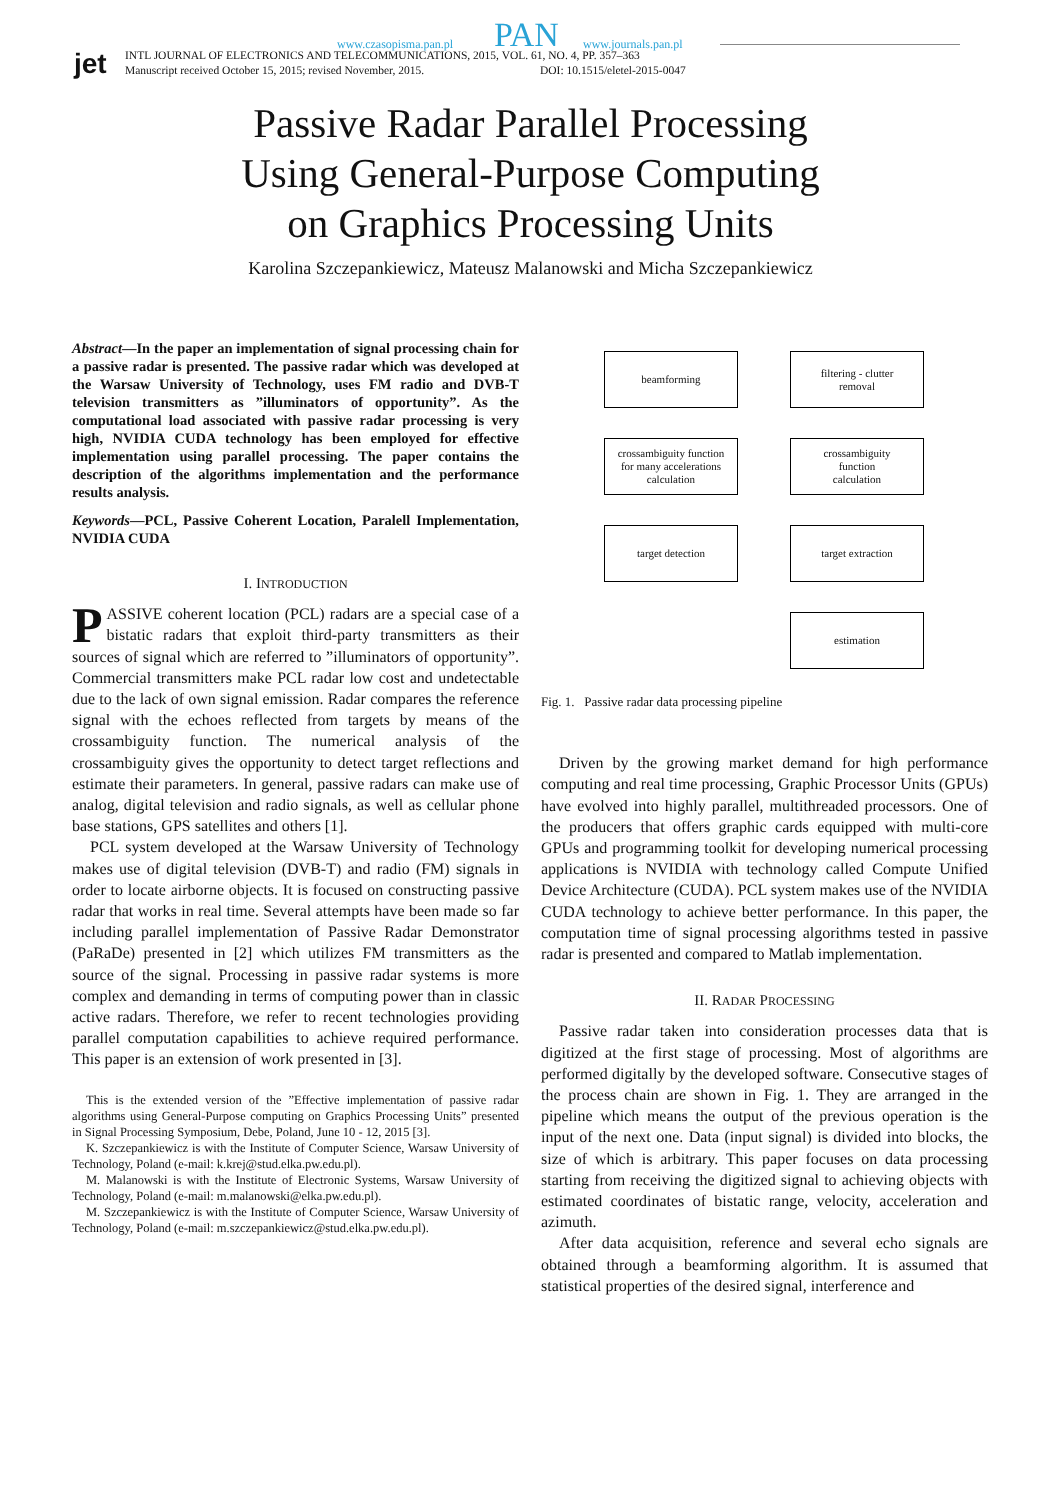jet
www.czasopisma.pan.pl PAN www.journals.pan.pl
INTL JOURNAL OF ELECTRONICS AND TELECOMMUNICATIONS, 2015, VOL. 61, NO. 4, PP. 357–363
Manuscript received October 15, 2015; revised November, 2015.
DOI: 10.1515/eletel-2015-0047
Passive Radar Parallel Processing
Using General-Purpose Computing
on Graphics Processing Units
Karolina Szczepankiewicz, Mateusz Malanowski and Micha Szczepankiewicz
Abstract—In the paper an implementation of signal processing chain for a passive radar is presented. The passive radar which was developed at the Warsaw University of Technology, uses FM radio and DVB-T television transmitters as ”illuminators of opportunity”. As the computational load associated with passive radar processing is very high, NVIDIA CUDA technology has been employed for effective implementation using parallel processing. The paper contains the description of the algorithms implementation and the performance results analysis.
Keywords—PCL, Passive Coherent Location, Paralell Implementation, NVIDIA CUDA
I. INTRODUCTION
PASSIVE coherent location (PCL) radars are a special case of a bistatic radars that exploit third-party transmitters as their sources of signal which are referred to ”illuminators of opportunity”. Commercial transmitters make PCL radar low cost and undetectable due to the lack of own signal emission. Radar compares the reference signal with the echoes reflected from targets by means of the crossambiguity function. The numerical analysis of the crossambiguity gives the opportunity to detect target reflections and estimate their parameters. In general, passive radars can make use of analog, digital television and radio signals, as well as cellular phone base stations, GPS satellites and others [1].
PCL system developed at the Warsaw University of Technology makes use of digital television (DVB-T) and radio (FM) signals in order to locate airborne objects. It is focused on constructing passive radar that works in real time. Several attempts have been made so far including parallel implementation of Passive Radar Demonstrator (PaRaDe) presented in [2] which utilizes FM transmitters as the source of the signal. Processing in passive radar systems is more complex and demanding in terms of computing power than in classic active radars. Therefore, we refer to recent technologies providing parallel computation capabilities to achieve required performance. This paper is an extension of work presented in [3].
This is the extended version of the ”Effective implementation of passive radar algorithms using General-Purpose computing on Graphics Processing Units” presented in Signal Processing Symposium, Debe, Poland, June 10 - 12, 2015 [3].
K. Szczepankiewicz is with the Institute of Computer Science, Warsaw University of Technology, Poland (e-mail: k.krej@stud.elka.pw.edu.pl).
M. Malanowski is with the Institute of Electronic Systems, Warsaw University of Technology, Poland (e-mail: m.malanowski@elka.pw.edu.pl).
M. Szczepankiewicz is with the Institute of Computer Science, Warsaw University of Technology, Poland (e-mail: m.szczepankiewicz@stud.elka.pw.edu.pl).
beamforming
filtering - clutter
removal
crossambiguity function
for many accelerations
calculation
crossambiguity
function
calculation
target detection
target extraction
estimation
Fig. 1. Passive radar data processing pipeline
Driven by the growing market demand for high performance computing and real time processing, Graphic Processor Units (GPUs) have evolved into highly parallel, multithreaded processors. One of the producers that offers graphic cards equipped with multi-core GPUs and programming toolkit for developing numerical processing applications is NVIDIA with technology called Compute Unified Device Architecture (CUDA). PCL system makes use of the NVIDIA CUDA technology to achieve better performance. In this paper, the computation time of signal processing algorithms tested in passive radar is presented and compared to Matlab implementation.
II. RADAR PROCESSING
Passive radar taken into consideration processes data that is digitized at the first stage of processing. Most of algorithms are performed digitally by the developed software. Consecutive stages of the process chain are shown in Fig. 1. They are arranged in the pipeline which means the output of the previous operation is the input of the next one. Data (input signal) is divided into blocks, the size of which is arbitrary. This paper focuses on data processing starting from receiving the digitized signal to achieving objects with estimated coordinates of bistatic range, velocity, acceleration and azimuth.
After data acquisition, reference and several echo signals are obtained through a beamforming algorithm. It is assumed that statistical properties of the desired signal, interference and